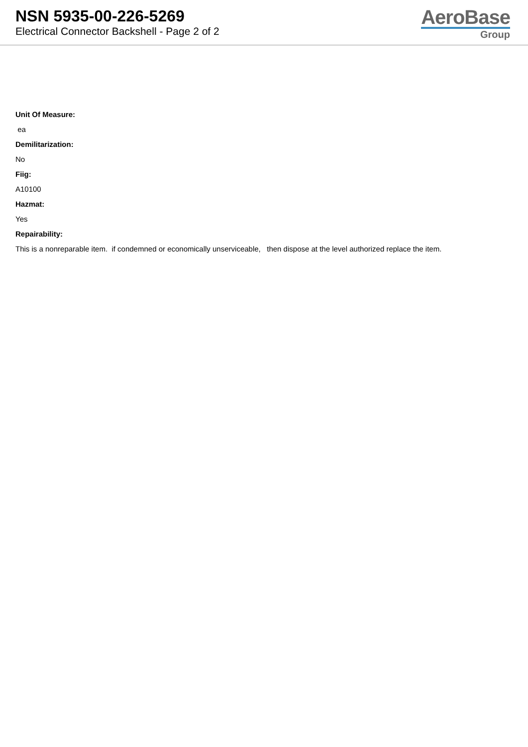NSN 5935-00-226-5269
Electrical Connector Backshell - Page 2 of 2
AeroBase
Group
Unit Of Measure:
ea
Demilitarization:
No
Fiig:
A10100
Hazmat:
Yes
Repairability:
This is a nonreparable item. if condemned or economically unserviceable, then dispose at the level authorized replace the item.